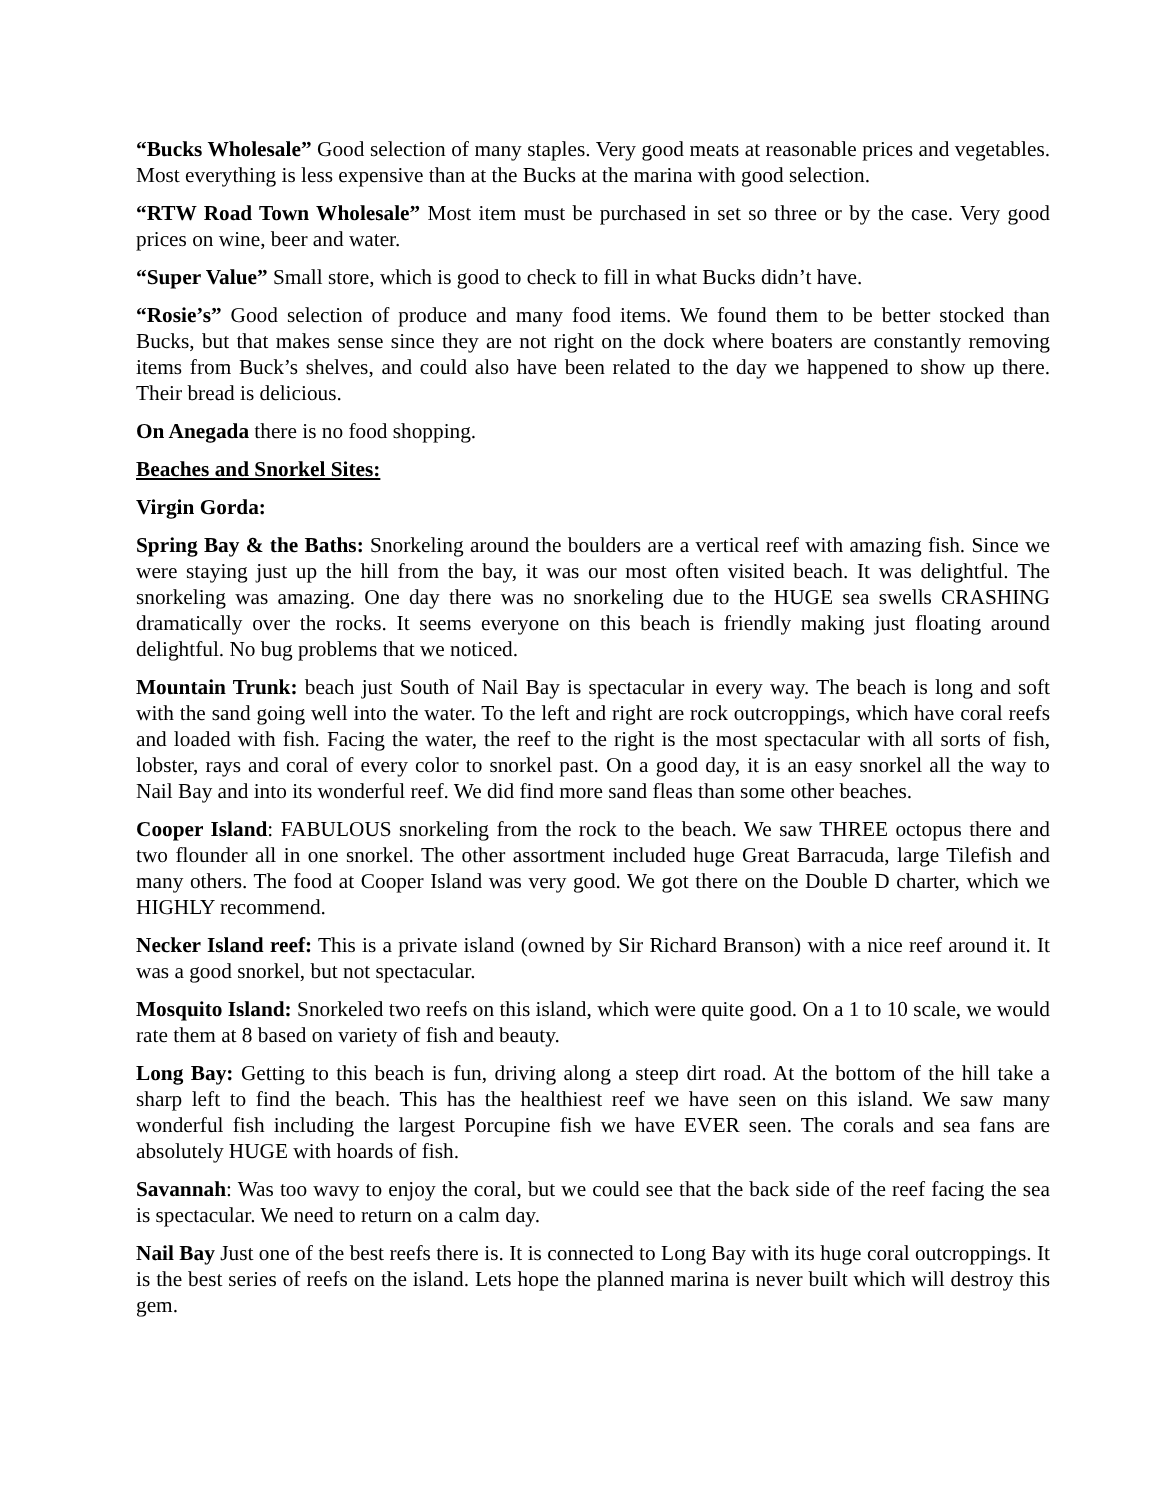“Bucks Wholesale” Good selection of many staples. Very good meats at reasonable prices and vegetables. Most everything is less expensive than at the Bucks at the marina with good selection.
“RTW Road Town Wholesale” Most item must be purchased in set so three or by the case. Very good prices on wine, beer and water.
“Super Value” Small store, which is good to check to fill in what Bucks didn’t have.
“Rosie’s” Good selection of produce and many food items. We found them to be better stocked than Bucks, but that makes sense since they are not right on the dock where boaters are constantly removing items from Buck’s shelves, and could also have been related to the day we happened to show up there. Their bread is delicious.
On Anegada there is no food shopping.
Beaches and Snorkel Sites:
Virgin Gorda:
Spring Bay & the Baths: Snorkeling around the boulders are a vertical reef with amazing fish. Since we were staying just up the hill from the bay, it was our most often visited beach. It was delightful. The snorkeling was amazing. One day there was no snorkeling due to the HUGE sea swells CRASHING dramatically over the rocks. It seems everyone on this beach is friendly making just floating around delightful. No bug problems that we noticed.
Mountain Trunk: beach just South of Nail Bay is spectacular in every way. The beach is long and soft with the sand going well into the water. To the left and right are rock outcroppings, which have coral reefs and loaded with fish. Facing the water, the reef to the right is the most spectacular with all sorts of fish, lobster, rays and coral of every color to snorkel past. On a good day, it is an easy snorkel all the way to Nail Bay and into its wonderful reef. We did find more sand fleas than some other beaches.
Cooper Island: FABULOUS snorkeling from the rock to the beach. We saw THREE octopus there and two flounder all in one snorkel. The other assortment included huge Great Barracuda, large Tilefish and many others. The food at Cooper Island was very good. We got there on the Double D charter, which we HIGHLY recommend.
Necker Island reef: This is a private island (owned by Sir Richard Branson) with a nice reef around it. It was a good snorkel, but not spectacular.
Mosquito Island: Snorkeled two reefs on this island, which were quite good. On a 1 to 10 scale, we would rate them at 8 based on variety of fish and beauty.
Long Bay: Getting to this beach is fun, driving along a steep dirt road. At the bottom of the hill take a sharp left to find the beach. This has the healthiest reef we have seen on this island. We saw many wonderful fish including the largest Porcupine fish we have EVER seen. The corals and sea fans are absolutely HUGE with hoards of fish.
Savannah: Was too wavy to enjoy the coral, but we could see that the back side of the reef facing the sea is spectacular. We need to return on a calm day.
Nail Bay Just one of the best reefs there is. It is connected to Long Bay with its huge coral outcroppings. It is the best series of reefs on the island. Lets hope the planned marina is never built which will destroy this gem.